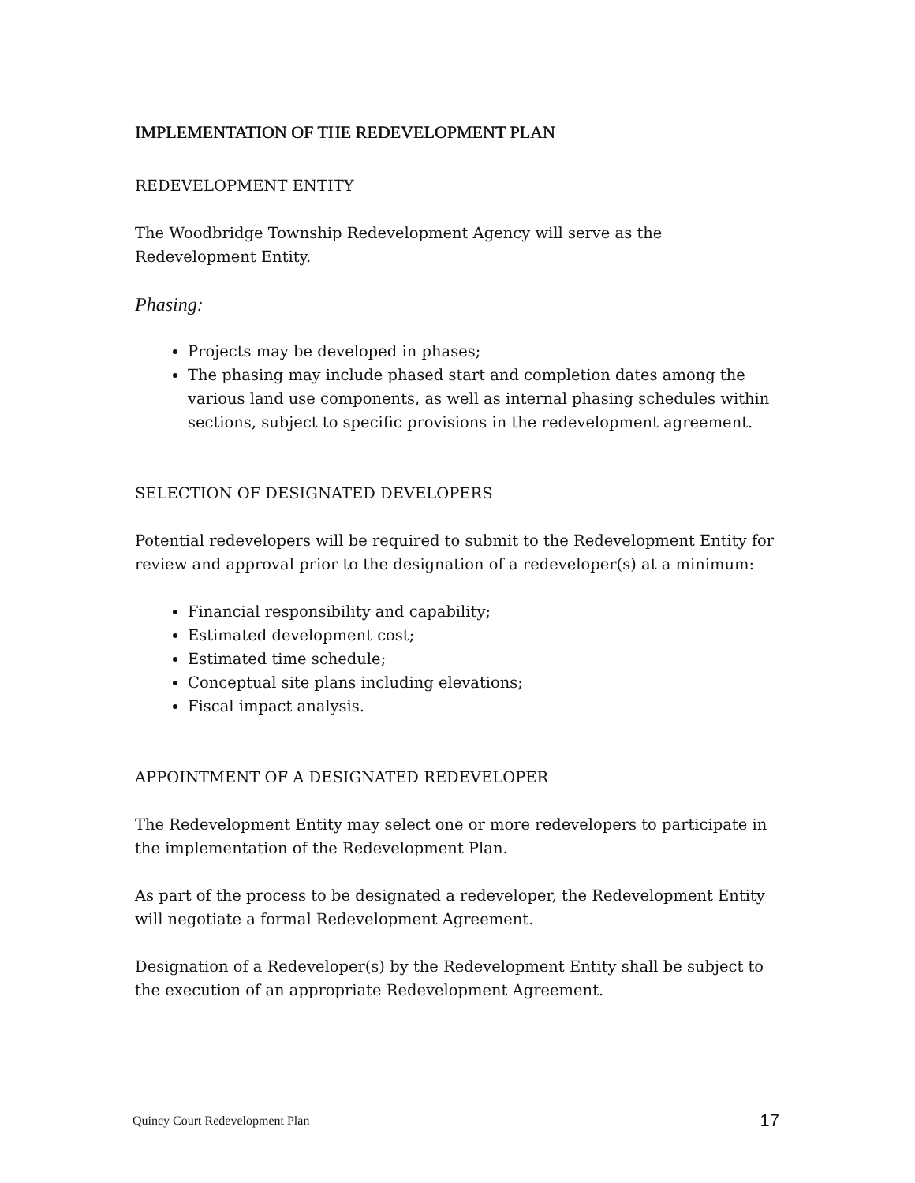IMPLEMENTATION OF THE REDEVELOPMENT PLAN
REDEVELOPMENT ENTITY
The Woodbridge Township Redevelopment Agency will serve as the Redevelopment Entity.
Phasing:
Projects may be developed in phases;
The phasing may include phased start and completion dates among the various land use components, as well as internal phasing schedules within sections, subject to specific provisions in the redevelopment agreement.
SELECTION OF DESIGNATED DEVELOPERS
Potential redevelopers will be required to submit to the Redevelopment Entity for review and approval prior to the designation of a redeveloper(s) at a minimum:
Financial responsibility and capability;
Estimated development cost;
Estimated time schedule;
Conceptual site plans including elevations;
Fiscal impact analysis.
APPOINTMENT OF A DESIGNATED REDEVELOPER
The Redevelopment Entity may select one or more redevelopers to participate in the implementation of the Redevelopment Plan.
As part of the process to be designated a redeveloper, the Redevelopment Entity will negotiate a formal Redevelopment Agreement.
Designation of a Redeveloper(s) by the Redevelopment Entity shall be subject to the execution of an appropriate Redevelopment Agreement.
Quincy Court Redevelopment Plan 17